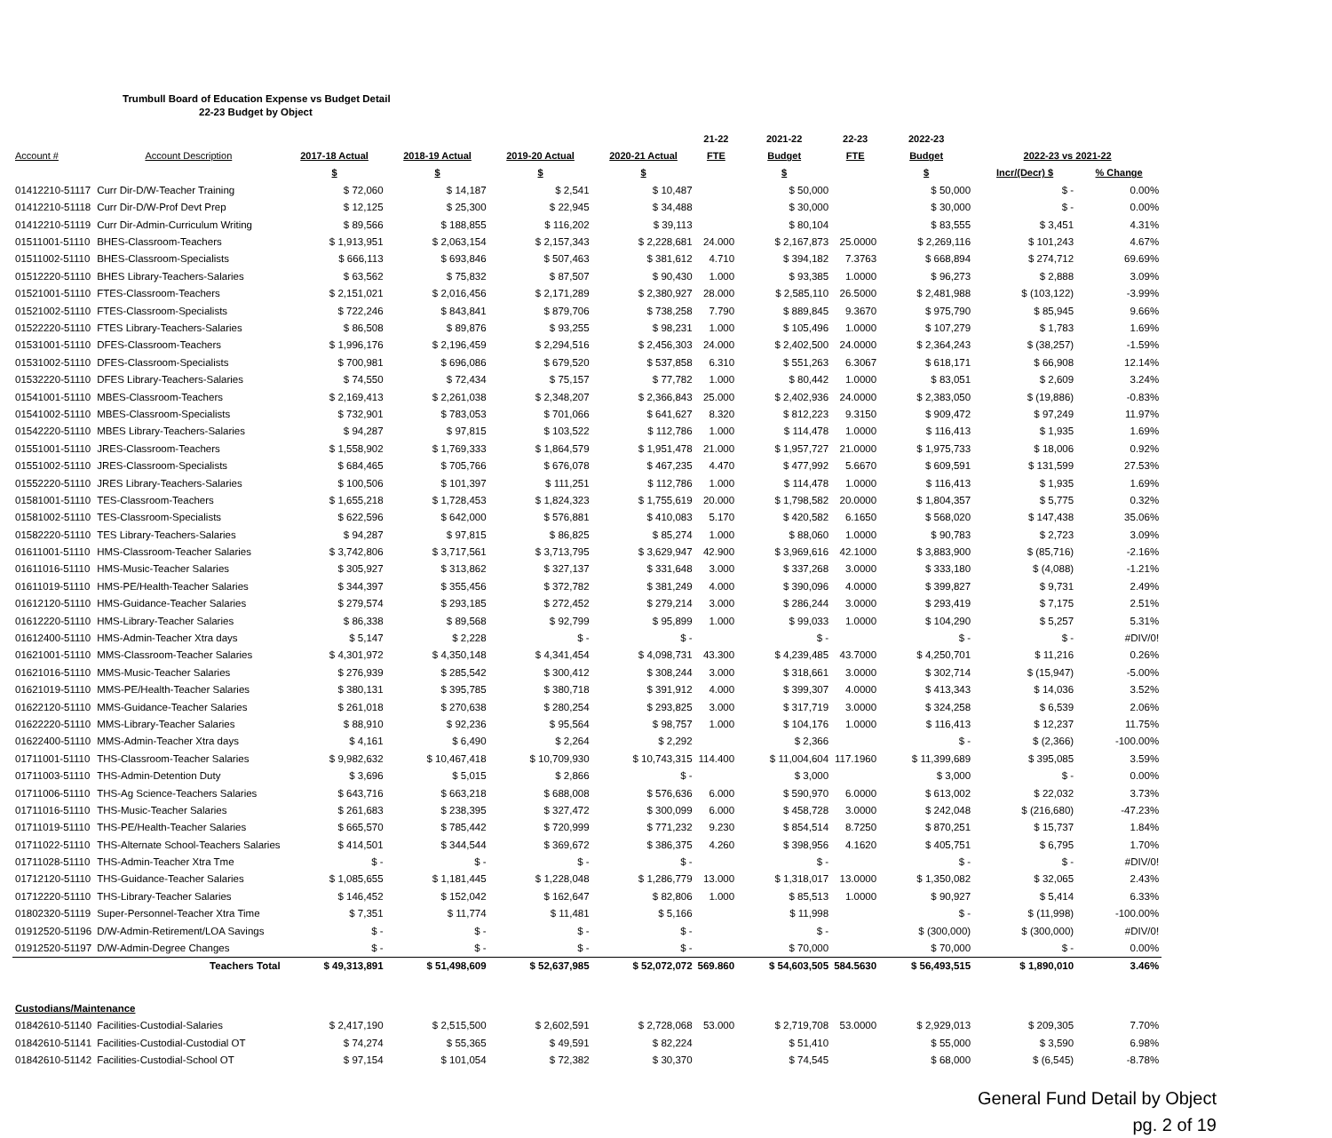Trumbull Board of Education Expense vs Budget Detail
22-23 Budget by Object
| | | | | | | 21-22 | 2021-22 | 22-23 | 2022-23 | | |
| --- | --- | --- | --- | --- | --- | --- | --- | --- | --- | --- | --- |
| Account # | Account Description | 2017-18 Actual | 2018-19 Actual | 2019-20 Actual | 2020-21 Actual | FTE | Budget | FTE | Budget | 2022-23 vs 2021-22 | |
| | | $ | $ | $ | $ | | $ | | $ | Incr/(Decr) $ | % Change |
| 01412210-51117 | Curr Dir-D/W-Teacher Training | $ 72,060 | $ 14,187 | $ 2,541 | $ 10,487 | | $ 50,000 | | $ 50,000 | $ - | 0.00% |
| 01412210-51118 | Curr Dir-D/W-Prof Devt Prep | $ 12,125 | $ 25,300 | $ 22,945 | $ 34,488 | | $ 30,000 | | $ 30,000 | $ - | 0.00% |
| 01412210-51119 | Curr Dir-Admin-Curriculum Writing | $ 89,566 | $ 188,855 | $ 116,202 | $ 39,113 | | $ 80,104 | | $ 83,555 | $ 3,451 | 4.31% |
| 01511001-51110 | BHES-Classroom-Teachers | $ 1,913,951 | $ 2,063,154 | $ 2,157,343 | $ 2,228,681 | 24.000 | $ 2,167,873 | 25.0000 | $ 2,269,116 | $ 101,243 | 4.67% |
| 01511002-51110 | BHES-Classroom-Specialists | $ 666,113 | $ 693,846 | $ 507,463 | $ 381,612 | 4.710 | $ 394,182 | 7.3763 | $ 668,894 | $ 274,712 | 69.69% |
| 01512220-51110 | BHES Library-Teachers-Salaries | $ 63,562 | $ 75,832 | $ 87,507 | $ 90,430 | 1.000 | $ 93,385 | 1.0000 | $ 96,273 | $ 2,888 | 3.09% |
| 01521001-51110 | FTES-Classroom-Teachers | $ 2,151,021 | $ 2,016,456 | $ 2,171,289 | $ 2,380,927 | 28.000 | $ 2,585,110 | 26.5000 | $ 2,481,988 | $ (103,122) | -3.99% |
| 01521002-51110 | FTES-Classroom-Specialists | $ 722,246 | $ 843,841 | $ 879,706 | $ 738,258 | 7.790 | $ 889,845 | 9.3670 | $ 975,790 | $ 85,945 | 9.66% |
| 01522220-51110 | FTES Library-Teachers-Salaries | $ 86,508 | $ 89,876 | $ 93,255 | $ 98,231 | 1.000 | $ 105,496 | 1.0000 | $ 107,279 | $ 1,783 | 1.69% |
| 01531001-51110 | DFES-Classroom-Teachers | $ 1,996,176 | $ 2,196,459 | $ 2,294,516 | $ 2,456,303 | 24.000 | $ 2,402,500 | 24.0000 | $ 2,364,243 | $ (38,257) | -1.59% |
| 01531002-51110 | DFES-Classroom-Specialists | $ 700,981 | $ 696,086 | $ 679,520 | $ 537,858 | 6.310 | $ 551,263 | 6.3067 | $ 618,171 | $ 66,908 | 12.14% |
| 01532220-51110 | DFES Library-Teachers-Salaries | $ 74,550 | $ 72,434 | $ 75,157 | $ 77,782 | 1.000 | $ 80,442 | 1.0000 | $ 83,051 | $ 2,609 | 3.24% |
| 01541001-51110 | MBES-Classroom-Teachers | $ 2,169,413 | $ 2,261,038 | $ 2,348,207 | $ 2,366,843 | 25.000 | $ 2,402,936 | 24.0000 | $ 2,383,050 | $ (19,886) | -0.83% |
| 01541002-51110 | MBES-Classroom-Specialists | $ 732,901 | $ 783,053 | $ 701,066 | $ 641,627 | 8.320 | $ 812,223 | 9.3150 | $ 909,472 | $ 97,249 | 11.97% |
| 01542220-51110 | MBES Library-Teachers-Salaries | $ 94,287 | $ 97,815 | $ 103,522 | $ 112,786 | 1.000 | $ 114,478 | 1.0000 | $ 116,413 | $ 1,935 | 1.69% |
| 01551001-51110 | JRES-Classroom-Teachers | $ 1,558,902 | $ 1,769,333 | $ 1,864,579 | $ 1,951,478 | 21.000 | $ 1,957,727 | 21.0000 | $ 1,975,733 | $ 18,006 | 0.92% |
| 01551002-51110 | JRES-Classroom-Specialists | $ 684,465 | $ 705,766 | $ 676,078 | $ 467,235 | 4.470 | $ 477,992 | 5.6670 | $ 609,591 | $ 131,599 | 27.53% |
| 01552220-51110 | JRES Library-Teachers-Salaries | $ 100,506 | $ 101,397 | $ 111,251 | $ 112,786 | 1.000 | $ 114,478 | 1.0000 | $ 116,413 | $ 1,935 | 1.69% |
| 01581001-51110 | TES-Classroom-Teachers | $ 1,655,218 | $ 1,728,453 | $ 1,824,323 | $ 1,755,619 | 20.000 | $ 1,798,582 | 20.0000 | $ 1,804,357 | $ 5,775 | 0.32% |
| 01581002-51110 | TES-Classroom-Specialists | $ 622,596 | $ 642,000 | $ 576,881 | $ 410,083 | 5.170 | $ 420,582 | 6.1650 | $ 568,020 | $ 147,438 | 35.06% |
| 01582220-51110 | TES Library-Teachers-Salaries | $ 94,287 | $ 97,815 | $ 86,825 | $ 85,274 | 1.000 | $ 88,060 | 1.0000 | $ 90,783 | $ 2,723 | 3.09% |
| 01611001-51110 | HMS-Classroom-Teacher Salaries | $ 3,742,806 | $ 3,717,561 | $ 3,713,795 | $ 3,629,947 | 42.900 | $ 3,969,616 | 42.1000 | $ 3,883,900 | $ (85,716) | -2.16% |
| 01611016-51110 | HMS-Music-Teacher Salaries | $ 305,927 | $ 313,862 | $ 327,137 | $ 331,648 | 3.000 | $ 337,268 | 3.0000 | $ 333,180 | $ (4,088) | -1.21% |
| 01611019-51110 | HMS-PE/Health-Teacher Salaries | $ 344,397 | $ 355,456 | $ 372,782 | $ 381,249 | 4.000 | $ 390,096 | 4.0000 | $ 399,827 | $ 9,731 | 2.49% |
| 01612120-51110 | HMS-Guidance-Teacher Salaries | $ 279,574 | $ 293,185 | $ 272,452 | $ 279,214 | 3.000 | $ 286,244 | 3.0000 | $ 293,419 | $ 7,175 | 2.51% |
| 01612220-51110 | HMS-Library-Teacher Salaries | $ 86,338 | $ 89,568 | $ 92,799 | $ 95,899 | 1.000 | $ 99,033 | 1.0000 | $ 104,290 | $ 5,257 | 5.31% |
| 01612400-51110 | HMS-Admin-Teacher Xtra days | $ 5,147 | $ 2,228 | $ - | $ - | | $ - | | $ - | $ - | #DIV/0! |
| 01621001-51110 | MMS-Classroom-Teacher Salaries | $ 4,301,972 | $ 4,350,148 | $ 4,341,454 | $ 4,098,731 | 43.300 | $ 4,239,485 | 43.7000 | $ 4,250,701 | $ 11,216 | 0.26% |
| 01621016-51110 | MMS-Music-Teacher Salaries | $ 276,939 | $ 285,542 | $ 300,412 | $ 308,244 | 3.000 | $ 318,661 | 3.0000 | $ 302,714 | $ (15,947) | -5.00% |
| 01621019-51110 | MMS-PE/Health-Teacher Salaries | $ 380,131 | $ 395,785 | $ 380,718 | $ 391,912 | 4.000 | $ 399,307 | 4.0000 | $ 413,343 | $ 14,036 | 3.52% |
| 01622120-51110 | MMS-Guidance-Teacher Salaries | $ 261,018 | $ 270,638 | $ 280,254 | $ 293,825 | 3.000 | $ 317,719 | 3.0000 | $ 324,258 | $ 6,539 | 2.06% |
| 01622220-51110 | MMS-Library-Teacher Salaries | $ 88,910 | $ 92,236 | $ 95,564 | $ 98,757 | 1.000 | $ 104,176 | 1.0000 | $ 116,413 | $ 12,237 | 11.75% |
| 01622400-51110 | MMS-Admin-Teacher Xtra days | $ 4,161 | $ 6,490 | $ 2,264 | $ 2,292 | | $ 2,366 | | $ - | $ (2,366) | -100.00% |
| 01711001-51110 | THS-Classroom-Teacher Salaries | $ 9,982,632 | $ 10,467,418 | $ 10,709,930 | $ 10,743,315 | 114.400 | $ 11,004,604 | 117.1960 | $ 11,399,689 | $ 395,085 | 3.59% |
| 01711003-51110 | THS-Admin-Detention Duty | $ 3,696 | $ 5,015 | $ 2,866 | $ - | | $ 3,000 | | $ 3,000 | $ - | 0.00% |
| 01711006-51110 | THS-Ag Science-Teachers Salaries | $ 643,716 | $ 663,218 | $ 688,008 | $ 576,636 | 6.000 | $ 590,970 | 6.0000 | $ 613,002 | $ 22,032 | 3.73% |
| 01711016-51110 | THS-Music-Teacher Salaries | $ 261,683 | $ 238,395 | $ 327,472 | $ 300,099 | 6.000 | $ 458,728 | 3.0000 | $ 242,048 | $ (216,680) | -47.23% |
| 01711019-51110 | THS-PE/Health-Teacher Salaries | $ 665,570 | $ 785,442 | $ 720,999 | $ 771,232 | 9.230 | $ 854,514 | 8.7250 | $ 870,251 | $ 15,737 | 1.84% |
| 01711022-51110 | THS-Alternate School-Teachers Salaries | $ 414,501 | $ 344,544 | $ 369,672 | $ 386,375 | 4.260 | $ 398,956 | 4.1620 | $ 405,751 | $ 6,795 | 1.70% |
| 01711028-51110 | THS-Admin-Teacher Xtra Tme | $ - | $ - | $ - | $ - | | $ - | | $ - | $ - | #DIV/0! |
| 01712120-51110 | THS-Guidance-Teacher Salaries | $ 1,085,655 | $ 1,181,445 | $ 1,228,048 | $ 1,286,779 | 13.000 | $ 1,318,017 | 13.0000 | $ 1,350,082 | $ 32,065 | 2.43% |
| 01712220-51110 | THS-Library-Teacher Salaries | $ 146,452 | $ 152,042 | $ 162,647 | $ 82,806 | 1.000 | $ 85,513 | 1.0000 | $ 90,927 | $ 5,414 | 6.33% |
| 01802320-51119 | Super-Personnel-Teacher Xtra Time | $ 7,351 | $ 11,774 | $ 11,481 | $ 5,166 | | $ 11,998 | | $ - | $ (11,998) | -100.00% |
| 01912520-51196 | D/W-Admin-Retirement/LOA Savings | $ - | $ - | $ - | $ - | | $ - | | $ (300,000) | $ (300,000) | #DIV/0! |
| 01912520-51197 | D/W-Admin-Degree Changes | $ - | $ - | $ - | $ - | | $ 70,000 | | $ 70,000 | $ - | 0.00% |
| | Teachers Total | $ 49,313,891 | $ 51,498,609 | $ 52,637,985 | $ 52,072,072 | 569.860 | $ 54,603,505 | 584.5630 | $ 56,493,515 | $ 1,890,010 | 3.46% |
| Custodians/Maintenance | | | | | | | | | | | |
| 01842610-51140 | Facilities-Custodial-Salaries | $ 2,417,190 | $ 2,515,500 | $ 2,602,591 | $ 2,728,068 | 53.000 | $ 2,719,708 | 53.0000 | $ 2,929,013 | $ 209,305 | 7.70% |
| 01842610-51141 | Facilities-Custodial-Custodial OT | $ 74,274 | $ 55,365 | $ 49,591 | $ 82,224 | | $ 51,410 | | $ 55,000 | $ 3,590 | 6.98% |
| 01842610-51142 | Facilities-Custodial-School OT | $ 97,154 | $ 101,054 | $ 72,382 | $ 30,370 | | $ 74,545 | | $ 68,000 | $ (6,545) | -8.78% |
General Fund Detail by Object
pg. 2 of 19